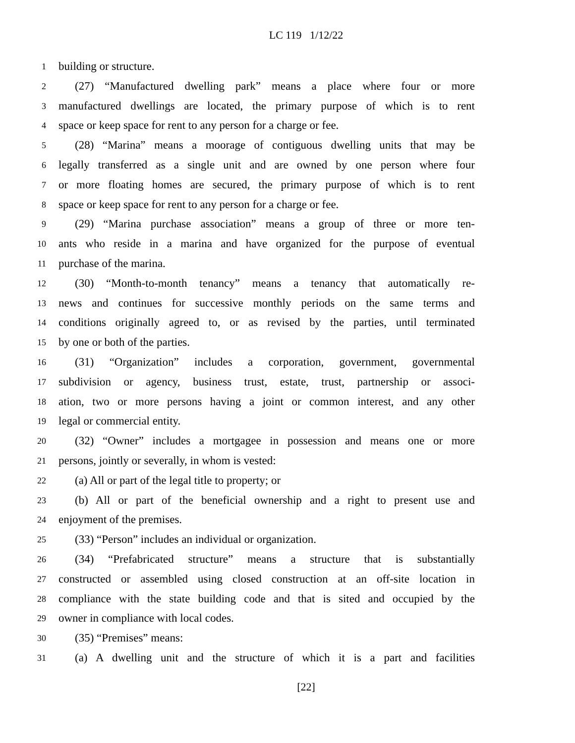LC 119 1/12/22
1 building or structure.
2 (27) “Manufactured dwelling park” means a place where four or more
3 manufactured dwellings are located, the primary purpose of which is to rent
4 space or keep space for rent to any person for a charge or fee.
5 (28) “Marina” means a moorage of contiguous dwelling units that may be
6 legally transferred as a single unit and are owned by one person where four
7 or more floating homes are secured, the primary purpose of which is to rent
8 space or keep space for rent to any person for a charge or fee.
9 (29) “Marina purchase association” means a group of three or more ten-
10 ants who reside in a marina and have organized for the purpose of eventual
11 purchase of the marina.
12 (30) “Month-to-month tenancy” means a tenancy that automatically re-
13 news and continues for successive monthly periods on the same terms and
14 conditions originally agreed to, or as revised by the parties, until terminated
15 by one or both of the parties.
16 (31) “Organization” includes a corporation, government, governmental
17 subdivision or agency, business trust, estate, trust, partnership or associ-
18 ation, two or more persons having a joint or common interest, and any other
19 legal or commercial entity.
20 (32) “Owner” includes a mortgagee in possession and means one or more
21 persons, jointly or severally, in whom is vested:
22 (a) All or part of the legal title to property; or
23 (b) All or part of the beneficial ownership and a right to present use and
24 enjoyment of the premises.
25 (33) “Person” includes an individual or organization.
26 (34) “Prefabricated structure” means a structure that is substantially
27 constructed or assembled using closed construction at an off-site location in
28 compliance with the state building code and that is sited and occupied by the
29 owner in compliance with local codes.
30 (35) “Premises” means:
31 (a) A dwelling unit and the structure of which it is a part and facilities
[22]